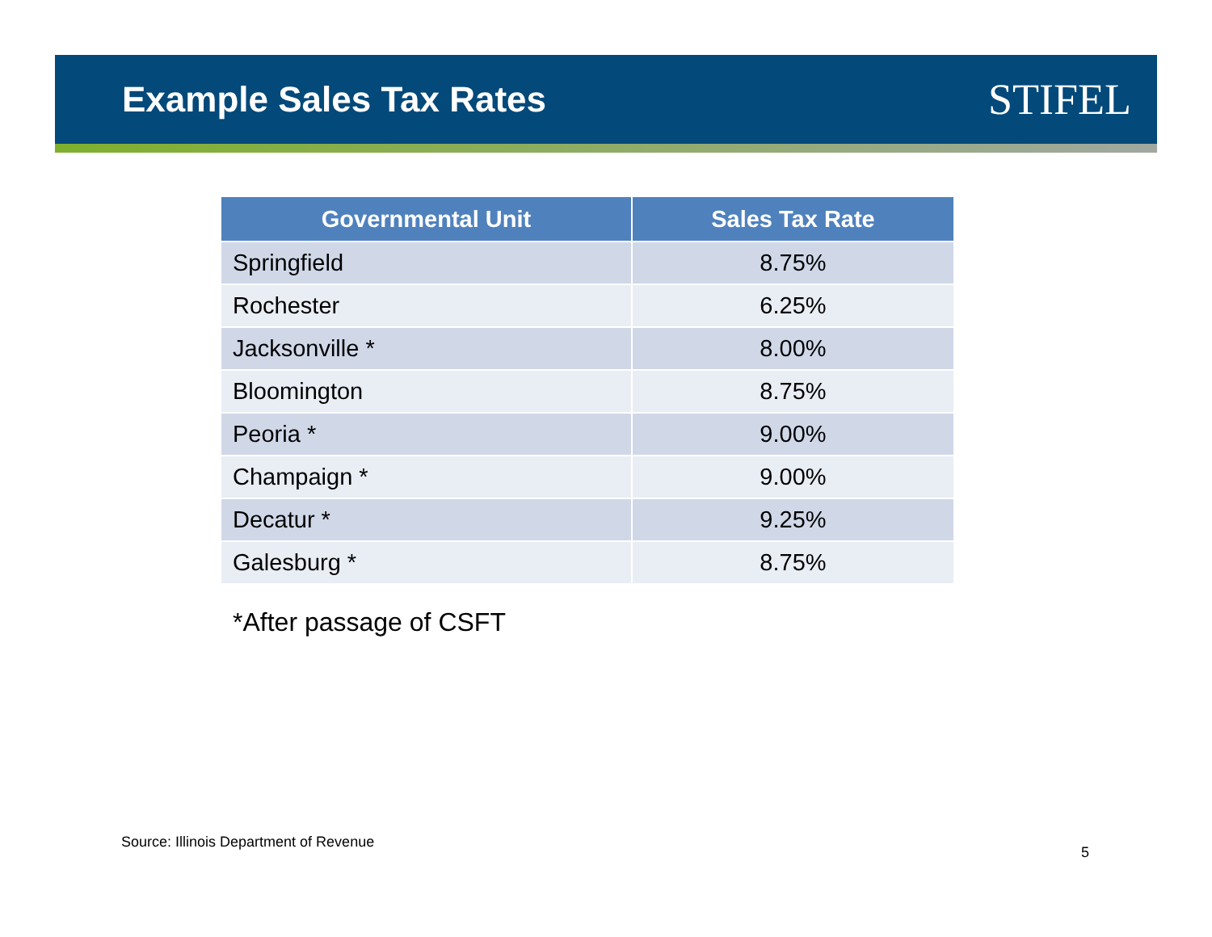Example Sales Tax Rates
STIFEL
| Governmental Unit | Sales Tax Rate |
| --- | --- |
| Springfield | 8.75% |
| Rochester | 6.25% |
| Jacksonville * | 8.00% |
| Bloomington | 8.75% |
| Peoria * | 9.00% |
| Champaign * | 9.00% |
| Decatur * | 9.25% |
| Galesburg * | 8.75% |
*After passage of CSFT
Source: Illinois Department of Revenue
5